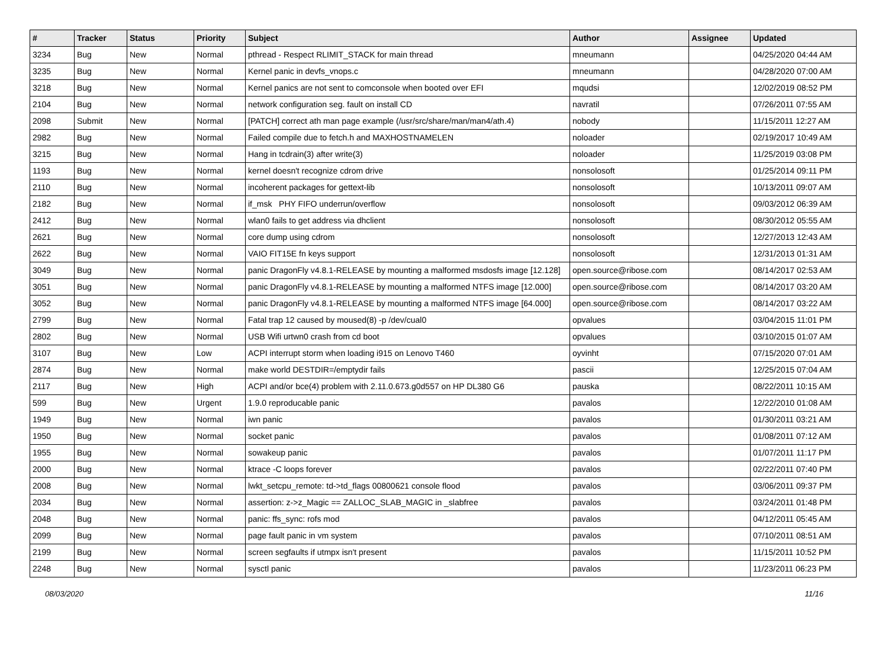| # | Tracker | Status | Priority | Subject | Author | Assignee | Updated |
| --- | --- | --- | --- | --- | --- | --- | --- |
| 3234 | Bug | New | Normal | pthread - Respect RLIMIT_STACK for main thread | mneumann | | 04/25/2020 04:44 AM |
| 3235 | Bug | New | Normal | Kernel panic in devfs_vnops.c | mneumann | | 04/28/2020 07:00 AM |
| 3218 | Bug | New | Normal | Kernel panics are not sent to comconsole when booted over EFI | mqudsi | | 12/02/2019 08:52 PM |
| 2104 | Bug | New | Normal | network configuration seg. fault on install CD | navratil | | 07/26/2011 07:55 AM |
| 2098 | Submit | New | Normal | [PATCH] correct ath man page example (/usr/src/share/man/man4/ath.4) | nobody | | 11/15/2011 12:27 AM |
| 2982 | Bug | New | Normal | Failed compile due to fetch.h and MAXHOSTNAMELEN | noloader | | 02/19/2017 10:49 AM |
| 3215 | Bug | New | Normal | Hang in tcdrain(3) after write(3) | noloader | | 11/25/2019 03:08 PM |
| 1193 | Bug | New | Normal | kernel doesn't recognize cdrom drive | nonsolosoft | | 01/25/2014 09:11 PM |
| 2110 | Bug | New | Normal | incoherent packages for gettext-lib | nonsolosoft | | 10/13/2011 09:07 AM |
| 2182 | Bug | New | Normal | if_msk PHY FIFO underrun/overflow | nonsolosoft | | 09/03/2012 06:39 AM |
| 2412 | Bug | New | Normal | wlan0 fails to get address via dhclient | nonsolosoft | | 08/30/2012 05:55 AM |
| 2621 | Bug | New | Normal | core dump using cdrom | nonsolosoft | | 12/27/2013 12:43 AM |
| 2622 | Bug | New | Normal | VAIO FIT15E fn keys support | nonsolosoft | | 12/31/2013 01:31 AM |
| 3049 | Bug | New | Normal | panic DragonFly v4.8.1-RELEASE by mounting a malformed msdosfs image [12.128] | open.source@ribose.com | | 08/14/2017 02:53 AM |
| 3051 | Bug | New | Normal | panic DragonFly v4.8.1-RELEASE by mounting a malformed NTFS image [12.000] | open.source@ribose.com | | 08/14/2017 03:20 AM |
| 3052 | Bug | New | Normal | panic DragonFly v4.8.1-RELEASE by mounting a malformed NTFS image [64.000] | open.source@ribose.com | | 08/14/2017 03:22 AM |
| 2799 | Bug | New | Normal | Fatal trap 12 caused by moused(8) -p /dev/cual0 | opvalues | | 03/04/2015 11:01 PM |
| 2802 | Bug | New | Normal | USB Wifi urtwn0 crash from cd boot | opvalues | | 03/10/2015 01:07 AM |
| 3107 | Bug | New | Low | ACPI interrupt storm when loading i915 on Lenovo T460 | oyvinht | | 07/15/2020 07:01 AM |
| 2874 | Bug | New | Normal | make world DESTDIR=/emptydir fails | pascii | | 12/25/2015 07:04 AM |
| 2117 | Bug | New | High | ACPI and/or bce(4) problem with 2.11.0.673.g0d557 on HP DL380 G6 | pauska | | 08/22/2011 10:15 AM |
| 599 | Bug | New | Urgent | 1.9.0 reproducable panic | pavalos | | 12/22/2010 01:08 AM |
| 1949 | Bug | New | Normal | iwn panic | pavalos | | 01/30/2011 03:21 AM |
| 1950 | Bug | New | Normal | socket panic | pavalos | | 01/08/2011 07:12 AM |
| 1955 | Bug | New | Normal | sowakeup panic | pavalos | | 01/07/2011 11:17 PM |
| 2000 | Bug | New | Normal | ktrace -C loops forever | pavalos | | 02/22/2011 07:40 PM |
| 2008 | Bug | New | Normal | lwkt_setcpu_remote: td->td_flags 00800621 console flood | pavalos | | 03/06/2011 09:37 PM |
| 2034 | Bug | New | Normal | assertion: z->z_Magic == ZALLOC_SLAB_MAGIC in _slabfree | pavalos | | 03/24/2011 01:48 PM |
| 2048 | Bug | New | Normal | panic: ffs_sync: rofs mod | pavalos | | 04/12/2011 05:45 AM |
| 2099 | Bug | New | Normal | page fault panic in vm system | pavalos | | 07/10/2011 08:51 AM |
| 2199 | Bug | New | Normal | screen segfaults if utmpx isn't present | pavalos | | 11/15/2011 10:52 PM |
| 2248 | Bug | New | Normal | sysctl panic | pavalos | | 11/23/2011 06:23 PM |
08/03/2020 11/16